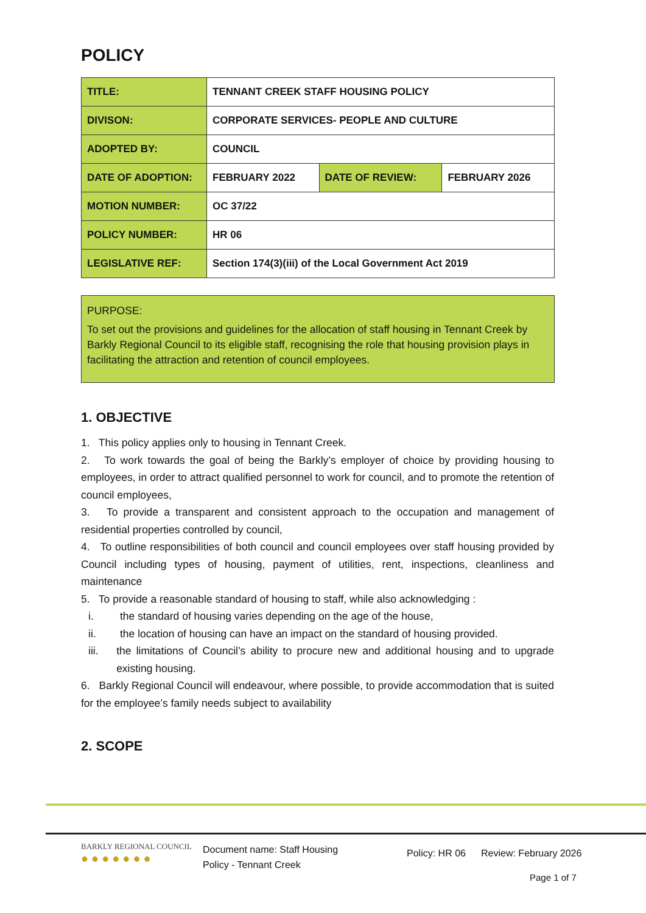POLICY
| TITLE: | TENNANT CREEK STAFF HOUSING POLICY | | |
| DIVISON: | CORPORATE SERVICES- PEOPLE AND CULTURE | | |
| ADOPTED BY: | COUNCIL | | |
| DATE OF ADOPTION: | FEBRUARY 2022 | DATE OF REVIEW: | FEBRUARY 2026 |
| MOTION NUMBER: | OC 37/22 | | |
| POLICY NUMBER: | HR 06 | | |
| LEGISLATIVE REF: | Section 174(3)(iii) of the Local Government Act 2019 | | |
PURPOSE:
To set out the provisions and guidelines for the allocation of staff housing in Tennant Creek by Barkly Regional Council to its eligible staff, recognising the role that housing provision plays in facilitating the attraction and retention of council employees.
1. OBJECTIVE
1. This policy applies only to housing in Tennant Creek.
2. To work towards the goal of being the Barkly’s employer of choice by providing housing to employees, in order to attract qualified personnel to work for council, and to promote the retention of council employees,
3. To provide a transparent and consistent approach to the occupation and management of residential properties controlled by council,
4. To outline responsibilities of both council and council employees over staff housing provided by Council including types of housing, payment of utilities, rent, inspections, cleanliness and maintenance
5. To provide a reasonable standard of housing to staff, while also acknowledging :
i. the standard of housing varies depending on the age of the house,
ii. the location of housing can have an impact on the standard of housing provided.
iii. the limitations of Council’s ability to procure new and additional housing and to upgrade existing housing.
6. Barkly Regional Council will endeavour, where possible, to provide accommodation that is suited for the employee’s family needs subject to availability
2. SCOPE
BARKLY REGIONAL COUNCIL
● ● ● ● ● ● ●
Document name: Staff Housing
Policy - Tennant Creek
Policy: HR 06
Review: February 2026
Page 1 of 7